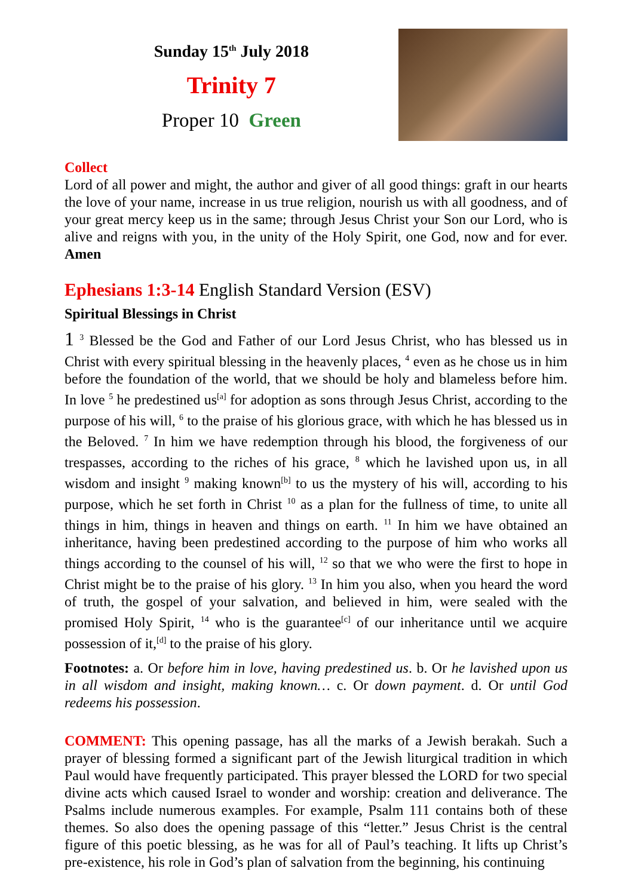Sunday 15<sup>th</sup> July 2018
Trinity 7
Proper 10 Green
Collect
Lord of all power and might, the author and giver of all good things: graft in our hearts the love of your name, increase in us true religion, nourish us with all goodness, and of your great mercy keep us in the same; through Jesus Christ your Son our Lord, who is alive and reigns with you, in the unity of the Holy Spirit, one God, now and for ever. Amen
Ephesians 1:3-14 English Standard Version (ESV)
Spiritual Blessings in Christ
1 <sup>3</sup> Blessed be the God and Father of our Lord Jesus Christ, who has blessed us in Christ with every spiritual blessing in the heavenly places, <sup>4</sup> even as he chose us in him before the foundation of the world, that we should be holy and blameless before him. In love <sup>5</sup> he predestined us<sup>[a]</sup> for adoption as sons through Jesus Christ, according to the purpose of his will, <sup>6</sup> to the praise of his glorious grace, with which he has blessed us in the Beloved. <sup>7</sup> In him we have redemption through his blood, the forgiveness of our trespasses, according to the riches of his grace, <sup>8</sup> which he lavished upon us, in all wisdom and insight <sup>9</sup> making known<sup>[b]</sup> to us the mystery of his will, according to his purpose, which he set forth in Christ <sup>10</sup> as a plan for the fullness of time, to unite all things in him, things in heaven and things on earth. <sup>11</sup> In him we have obtained an inheritance, having been predestined according to the purpose of him who works all things according to the counsel of his will, <sup>12</sup> so that we who were the first to hope in Christ might be to the praise of his glory. <sup>13</sup> In him you also, when you heard the word of truth, the gospel of your salvation, and believed in him, were sealed with the promised Holy Spirit, <sup>14</sup> who is the guarantee<sup>[c]</sup> of our inheritance until we acquire possession of it,<sup>[d]</sup> to the praise of his glory.
Footnotes: a. Or before him in love, having predestined us. b. Or he lavished upon us in all wisdom and insight, making known… c. Or down payment. d. Or until God redeems his possession.
COMMENT: This opening passage, has all the marks of a Jewish berakah. Such a prayer of blessing formed a significant part of the Jewish liturgical tradition in which Paul would have frequently participated. This prayer blessed the LORD for two special divine acts which caused Israel to wonder and worship: creation and deliverance. The Psalms include numerous examples. For example, Psalm 111 contains both of these themes. So also does the opening passage of this “letter.” Jesus Christ is the central figure of this poetic blessing, as he was for all of Paul’s teaching. It lifts up Christ’s pre-existence, his role in God’s plan of salvation from the beginning, his continuing